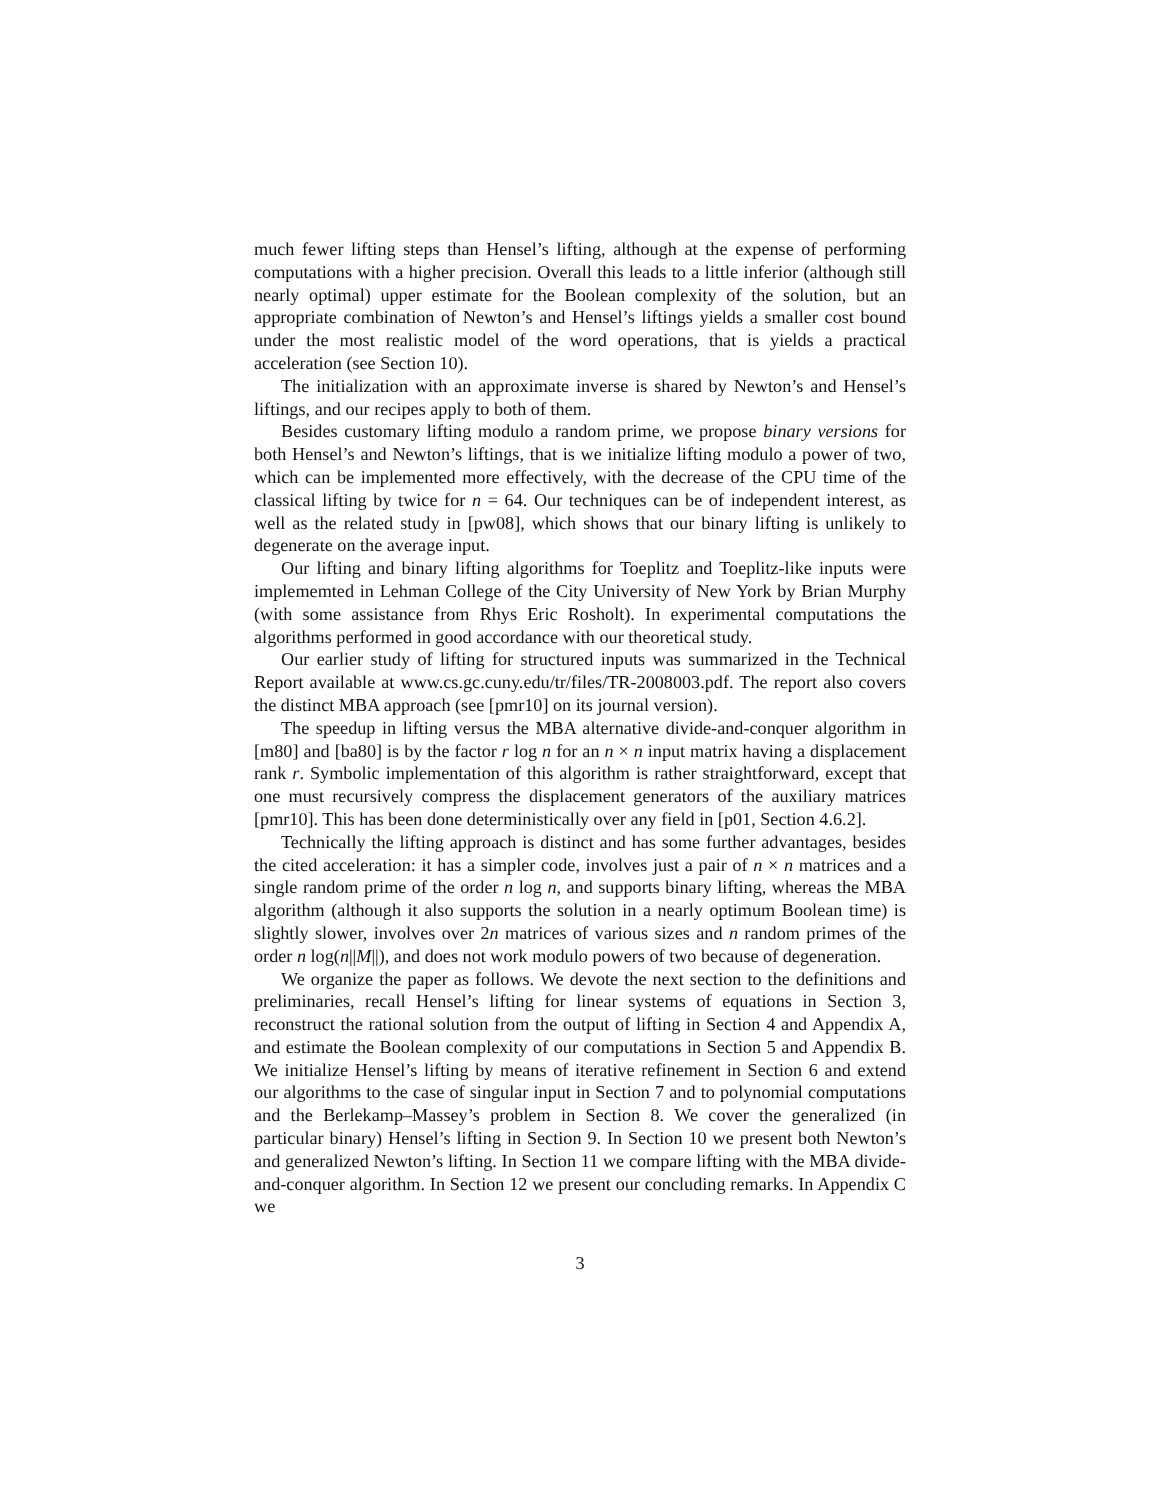much fewer lifting steps than Hensel’s lifting, although at the expense of performing computations with a higher precision. Overall this leads to a little inferior (although still nearly optimal) upper estimate for the Boolean complexity of the solution, but an appropriate combination of Newton’s and Hensel’s liftings yields a smaller cost bound under the most realistic model of the word operations, that is yields a practical acceleration (see Section 10).
The initialization with an approximate inverse is shared by Newton’s and Hensel’s liftings, and our recipes apply to both of them.
Besides customary lifting modulo a random prime, we propose binary versions for both Hensel’s and Newton’s liftings, that is we initialize lifting modulo a power of two, which can be implemented more effectively, with the decrease of the CPU time of the classical lifting by twice for n = 64. Our techniques can be of independent interest, as well as the related study in [pw08], which shows that our binary lifting is unlikely to degenerate on the average input.
Our lifting and binary lifting algorithms for Toeplitz and Toeplitz-like inputs were implememted in Lehman College of the City University of New York by Brian Murphy (with some assistance from Rhys Eric Rosholt). In experimental computations the algorithms performed in good accordance with our theoretical study.
Our earlier study of lifting for structured inputs was summarized in the Technical Report available at www.cs.gc.cuny.edu/tr/files/TR-2008003.pdf. The report also covers the distinct MBA approach (see [pmr10] on its journal version).
The speedup in lifting versus the MBA alternative divide-and-conquer algorithm in [m80] and [ba80] is by the factor r log n for an n × n input matrix having a displacement rank r. Symbolic implementation of this algorithm is rather straightforward, except that one must recursively compress the displacement generators of the auxiliary matrices [pmr10]. This has been done deterministically over any field in [p01, Section 4.6.2].
Technically the lifting approach is distinct and has some further advantages, besides the cited acceleration: it has a simpler code, involves just a pair of n × n matrices and a single random prime of the order n log n, and supports binary lifting, whereas the MBA algorithm (although it also supports the solution in a nearly optimum Boolean time) is slightly slower, involves over 2n matrices of various sizes and n random primes of the order n log(n||M||), and does not work modulo powers of two because of degeneration.
We organize the paper as follows. We devote the next section to the definitions and preliminaries, recall Hensel’s lifting for linear systems of equations in Section 3, reconstruct the rational solution from the output of lifting in Section 4 and Appendix A, and estimate the Boolean complexity of our computations in Section 5 and Appendix B. We initialize Hensel’s lifting by means of iterative refinement in Section 6 and extend our algorithms to the case of singular input in Section 7 and to polynomial computations and the Berlekamp–Massey’s problem in Section 8. We cover the generalized (in particular binary) Hensel’s lifting in Section 9. In Section 10 we present both Newton’s and generalized Newton’s lifting. In Section 11 we compare lifting with the MBA divide-and-conquer algorithm. In Section 12 we present our concluding remarks. In Appendix C we
3